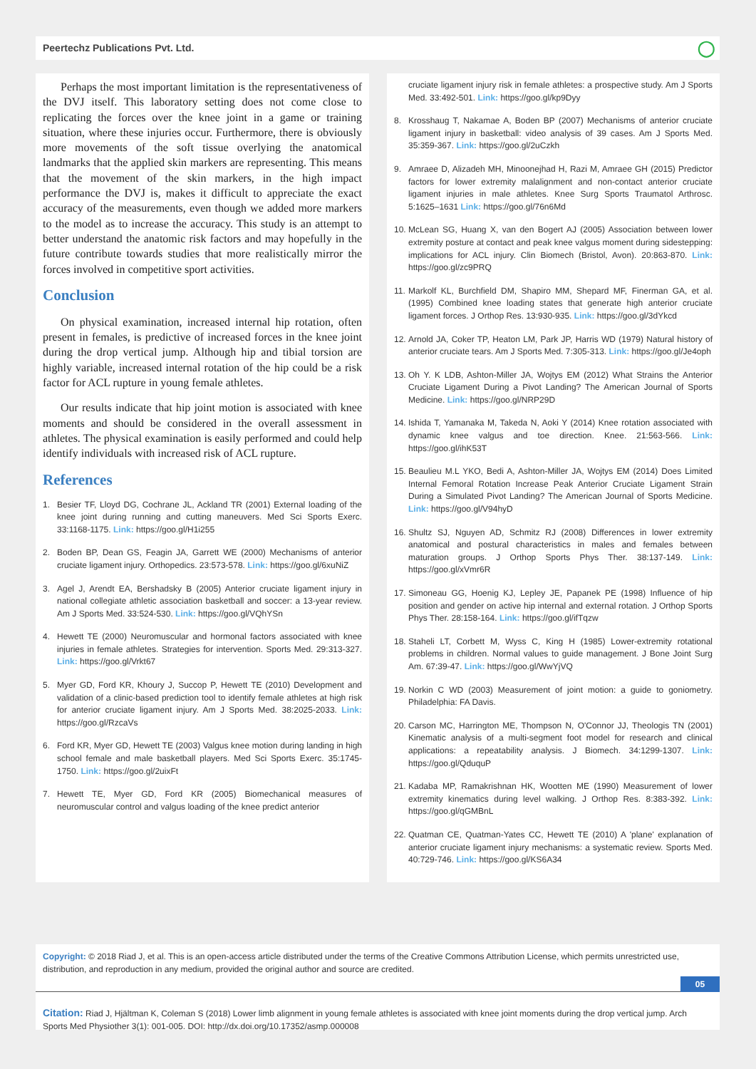Peertechz Publications Pvt. Ltd. ◯
Perhaps the most important limitation is the representativeness of the DVJ itself. This laboratory setting does not come close to replicating the forces over the knee joint in a game or training situation, where these injuries occur. Furthermore, there is obviously more movements of the soft tissue overlying the anatomical landmarks that the applied skin markers are representing. This means that the movement of the skin markers, in the high impact performance the DVJ is, makes it difficult to appreciate the exact accuracy of the measurements, even though we added more markers to the model as to increase the accuracy. This study is an attempt to better understand the anatomic risk factors and may hopefully in the future contribute towards studies that more realistically mirror the forces involved in competitive sport activities.
Conclusion
On physical examination, increased internal hip rotation, often present in females, is predictive of increased forces in the knee joint during the drop vertical jump. Although hip and tibial torsion are highly variable, increased internal rotation of the hip could be a risk factor for ACL rupture in young female athletes.
Our results indicate that hip joint motion is associated with knee moments and should be considered in the overall assessment in athletes. The physical examination is easily performed and could help identify individuals with increased risk of ACL rupture.
References
1. Besier TF, Lloyd DG, Cochrane JL, Ackland TR (2001) External loading of the knee joint during running and cutting maneuvers. Med Sci Sports Exerc. 33:1168-1175. Link: https://goo.gl/H1i255
2. Boden BP, Dean GS, Feagin JA, Garrett WE (2000) Mechanisms of anterior cruciate ligament injury. Orthopedics. 23:573-578. Link: https://goo.gl/6xuNiZ
3. Agel J, Arendt EA, Bershadsky B (2005) Anterior cruciate ligament injury in national collegiate athletic association basketball and soccer: a 13-year review. Am J Sports Med. 33:524-530. Link: https://goo.gl/VQhYSn
4. Hewett TE (2000) Neuromuscular and hormonal factors associated with knee injuries in female athletes. Strategies for intervention. Sports Med. 29:313-327. Link: https://goo.gl/Vrkt67
5. Myer GD, Ford KR, Khoury J, Succop P, Hewett TE (2010) Development and validation of a clinic-based prediction tool to identify female athletes at high risk for anterior cruciate ligament injury. Am J Sports Med. 38:2025-2033. Link: https://goo.gl/RzcaVs
6. Ford KR, Myer GD, Hewett TE (2003) Valgus knee motion during landing in high school female and male basketball players. Med Sci Sports Exerc. 35:1745-1750. Link: https://goo.gl/2uixFt
7. Hewett TE, Myer GD, Ford KR (2005) Biomechanical measures of neuromuscular control and valgus loading of the knee predict anterior
cruciate ligament injury risk in female athletes: a prospective study. Am J Sports Med. 33:492-501. Link: https://goo.gl/kp9Dyy
8. Krosshaug T, Nakamae A, Boden BP (2007) Mechanisms of anterior cruciate ligament injury in basketball: video analysis of 39 cases. Am J Sports Med. 35:359-367. Link: https://goo.gl/2uCzkh
9. Amraee D, Alizadeh MH, Minoonejhad H, Razi M, Amraee GH (2015) Predictor factors for lower extremity malalignment and non-contact anterior cruciate ligament injuries in male athletes. Knee Surg Sports Traumatol Arthrosc. 5:1625–1631 Link: https://goo.gl/76n6Md
10. McLean SG, Huang X, van den Bogert AJ (2005) Association between lower extremity posture at contact and peak knee valgus moment during sidestepping: implications for ACL injury. Clin Biomech (Bristol, Avon). 20:863-870. Link: https://goo.gl/zc9PRQ
11. Markolf KL, Burchfield DM, Shapiro MM, Shepard MF, Finerman GA, et al. (1995) Combined knee loading states that generate high anterior cruciate ligament forces. J Orthop Res. 13:930-935. Link: https://goo.gl/3dYkcd
12. Arnold JA, Coker TP, Heaton LM, Park JP, Harris WD (1979) Natural history of anterior cruciate tears. Am J Sports Med. 7:305-313. Link: https://goo.gl/Je4oph
13. Oh Y. K LDB, Ashton-Miller JA, Wojtys EM (2012) What Strains the Anterior Cruciate Ligament During a Pivot Landing? The American Journal of Sports Medicine. Link: https://goo.gl/NRP29D
14. Ishida T, Yamanaka M, Takeda N, Aoki Y (2014) Knee rotation associated with dynamic knee valgus and toe direction. Knee. 21:563-566. Link: https://goo.gl/ihK53T
15. Beaulieu M.L YKO, Bedi A, Ashton-Miller JA, Wojtys EM (2014) Does Limited Internal Femoral Rotation Increase Peak Anterior Cruciate Ligament Strain During a Simulated Pivot Landing? The American Journal of Sports Medicine. Link: https://goo.gl/V94hyD
16. Shultz SJ, Nguyen AD, Schmitz RJ (2008) Differences in lower extremity anatomical and postural characteristics in males and females between maturation groups. J Orthop Sports Phys Ther. 38:137-149. Link: https://goo.gl/xVmr6R
17. Simoneau GG, Hoenig KJ, Lepley JE, Papanek PE (1998) Influence of hip position and gender on active hip internal and external rotation. J Orthop Sports Phys Ther. 28:158-164. Link: https://goo.gl/ifTqzw
18. Staheli LT, Corbett M, Wyss C, King H (1985) Lower-extremity rotational problems in children. Normal values to guide management. J Bone Joint Surg Am. 67:39-47. Link: https://goo.gl/WwYjVQ
19. Norkin C WD (2003) Measurement of joint motion: a guide to goniometry. Philadelphia: FA Davis.
20. Carson MC, Harrington ME, Thompson N, O'Connor JJ, Theologis TN (2001) Kinematic analysis of a multi-segment foot model for research and clinical applications: a repeatability analysis. J Biomech. 34:1299-1307. Link: https://goo.gl/QduquP
21. Kadaba MP, Ramakrishnan HK, Wootten ME (1990) Measurement of lower extremity kinematics during level walking. J Orthop Res. 8:383-392. Link: https://goo.gl/qGMBnL
22. Quatman CE, Quatman-Yates CC, Hewett TE (2010) A 'plane' explanation of anterior cruciate ligament injury mechanisms: a systematic review. Sports Med. 40:729-746. Link: https://goo.gl/KS6A34
Copyright: © 2018 Riad J, et al. This is an open-access article distributed under the terms of the Creative Commons Attribution License, which permits unrestricted use, distribution, and reproduction in any medium, provided the original author and source are credited.
05
Citation: Riad J, Hjältman K, Coleman S (2018) Lower limb alignment in young female athletes is associated with knee joint moments during the drop vertical jump. Arch Sports Med Physiother 3(1): 001-005. DOI: http://dx.doi.org/10.17352/asmp.000008